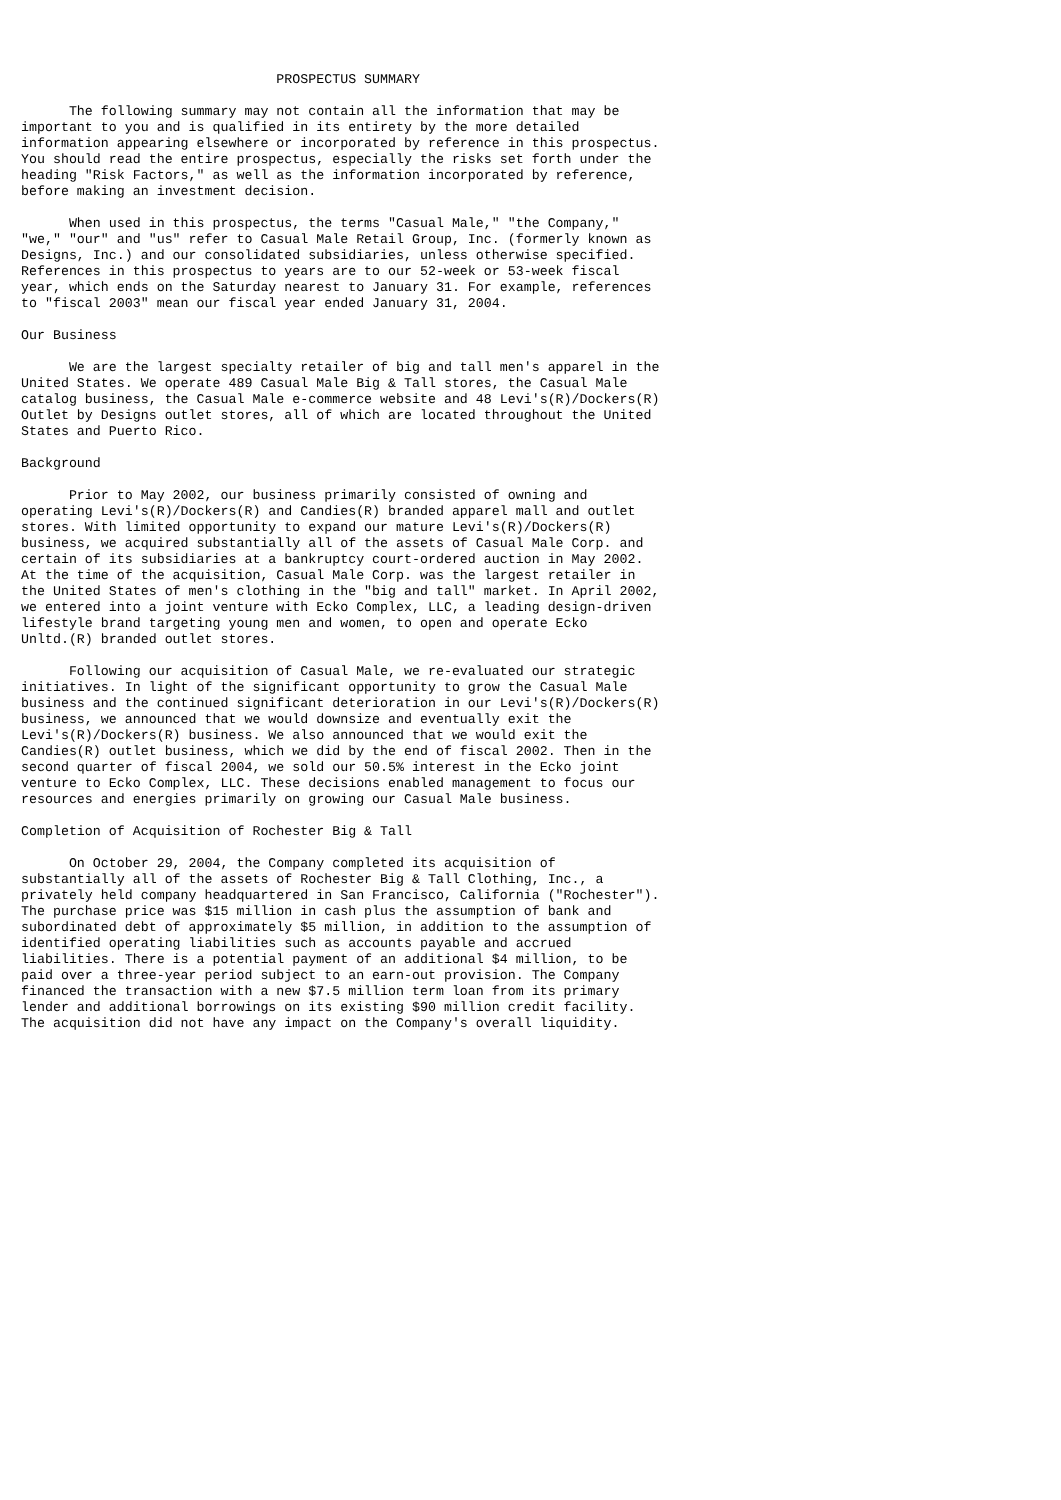PROSPECTUS SUMMARY

      The following summary may not contain all the information that may be
important to you and is qualified in its entirety by the more detailed
information appearing elsewhere or incorporated by reference in this prospectus.
You should read the entire prospectus, especially the risks set forth under the
heading "Risk Factors," as well as the information incorporated by reference,
before making an investment decision.

      When used in this prospectus, the terms "Casual Male," "the Company,"
"we," "our" and "us" refer to Casual Male Retail Group, Inc. (formerly known as
Designs, Inc.) and our consolidated subsidiaries, unless otherwise specified.
References in this prospectus to years are to our 52-week or 53-week fiscal
year, which ends on the Saturday nearest to January 31. For example, references
to "fiscal 2003" mean our fiscal year ended January 31, 2004.

Our Business

      We are the largest specialty retailer of big and tall men's apparel in the
United States. We operate 489 Casual Male Big & Tall stores, the Casual Male
catalog business, the Casual Male e-commerce website and 48 Levi's(R)/Dockers(R)
Outlet by Designs outlet stores, all of which are located throughout the United
States and Puerto Rico.

Background

      Prior to May 2002, our business primarily consisted of owning and
operating Levi's(R)/Dockers(R) and Candies(R) branded apparel mall and outlet
stores. With limited opportunity to expand our mature Levi's(R)/Dockers(R)
business, we acquired substantially all of the assets of Casual Male Corp. and
certain of its subsidiaries at a bankruptcy court-ordered auction in May 2002.
At the time of the acquisition, Casual Male Corp. was the largest retailer in
the United States of men's clothing in the "big and tall" market. In April 2002,
we entered into a joint venture with Ecko Complex, LLC, a leading design-driven
lifestyle brand targeting young men and women, to open and operate Ecko
Unltd.(R) branded outlet stores.

      Following our acquisition of Casual Male, we re-evaluated our strategic
initiatives. In light of the significant opportunity to grow the Casual Male
business and the continued significant deterioration in our Levi's(R)/Dockers(R)
business, we announced that we would downsize and eventually exit the
Levi's(R)/Dockers(R) business. We also announced that we would exit the
Candies(R) outlet business, which we did by the end of fiscal 2002. Then in the
second quarter of fiscal 2004, we sold our 50.5% interest in the Ecko joint
venture to Ecko Complex, LLC. These decisions enabled management to focus our
resources and energies primarily on growing our Casual Male business.

Completion of Acquisition of Rochester Big & Tall

      On October 29, 2004, the Company completed its acquisition of
substantially all of the assets of Rochester Big & Tall Clothing, Inc., a
privately held company headquartered in San Francisco, California ("Rochester").
The purchase price was $15 million in cash plus the assumption of bank and
subordinated debt of approximately $5 million, in addition to the assumption of
identified operating liabilities such as accounts payable and accrued
liabilities. There is a potential payment of an additional $4 million, to be
paid over a three-year period subject to an earn-out provision. The Company
financed the transaction with a new $7.5 million term loan from its primary
lender and additional borrowings on its existing $90 million credit facility.
The acquisition did not have any impact on the Company's overall liquidity.